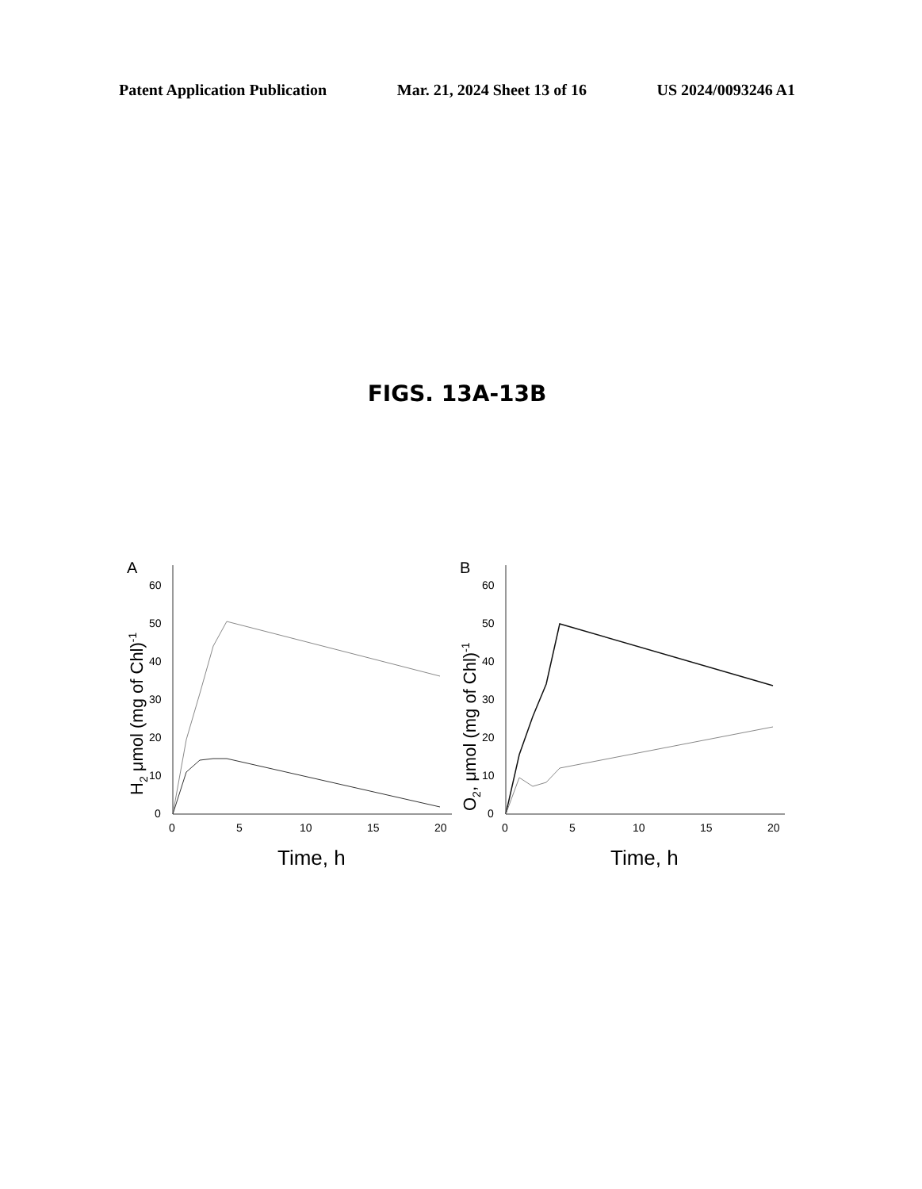Patent Application Publication Mar. 21, 2024 Sheet 13 of 16 US 2024/0093246 A1
FIGS. 13A-13B
A
H2 μmol (mg of Chl)-1
0
10
20
30
40
50
60
0
5
10
15
20
Time, h
B
O2, μmol (mg of Chl)-1
0
10
20
30
40
50
60
0
5
10
15
20
Time, h